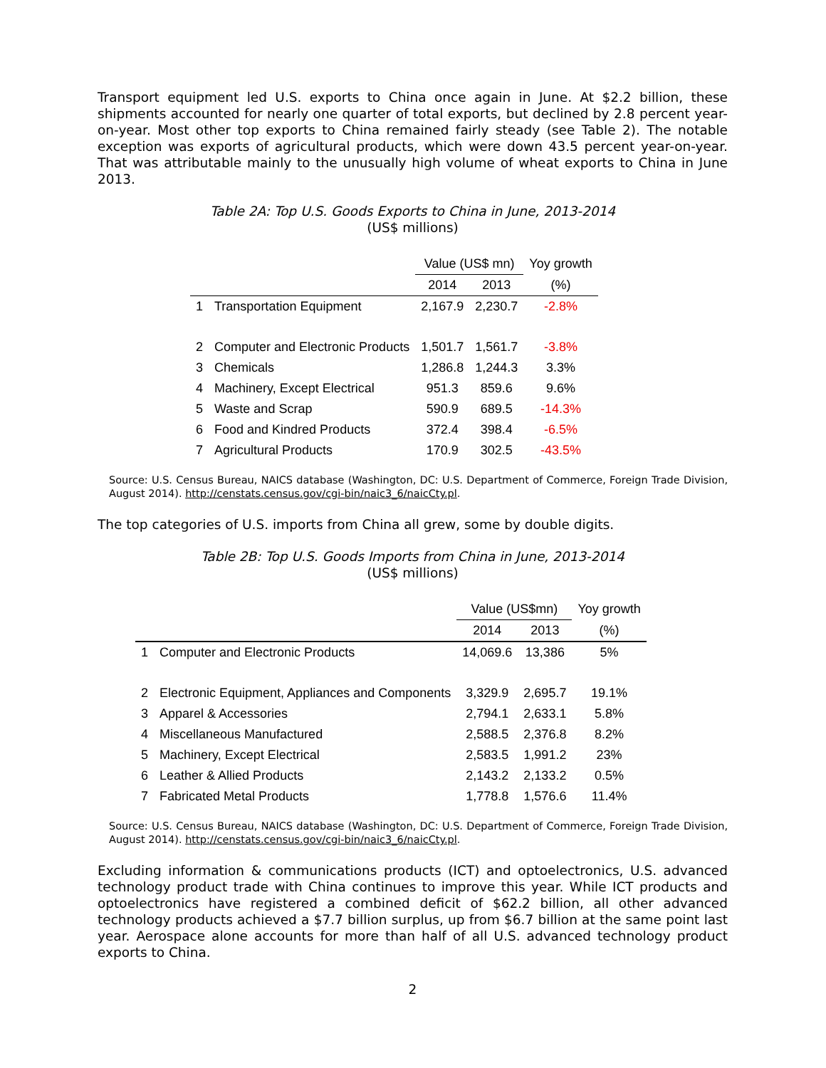Transport equipment led U.S. exports to China once again in June. At $2.2 billion, these shipments accounted for nearly one quarter of total exports, but declined by 2.8 percent year-on-year. Most other top exports to China remained fairly steady (see Table 2). The notable exception was exports of agricultural products, which were down 43.5 percent year-on-year. That was attributable mainly to the unusually high volume of wheat exports to China in June 2013.
Table 2A: Top U.S. Goods Exports to China in June, 2013-2014
(US$ millions)
| | | Value (US$ mn) | | Yoy growth |
| --- | --- | --- | --- | --- |
| | | 2014 | 2013 | (%) |
| 1 | Transportation Equipment | 2,167.9 | 2,230.7 | -2.8% |
| 2 | Computer and Electronic Products | 1,501.7 | 1,561.7 | -3.8% |
| 3 | Chemicals | 1,286.8 | 1,244.3 | 3.3% |
| 4 | Machinery, Except Electrical | 951.3 | 859.6 | 9.6% |
| 5 | Waste and Scrap | 590.9 | 689.5 | -14.3% |
| 6 | Food and Kindred Products | 372.4 | 398.4 | -6.5% |
| 7 | Agricultural Products | 170.9 | 302.5 | -43.5% |
Source: U.S. Census Bureau, NAICS database (Washington, DC: U.S. Department of Commerce, Foreign Trade Division, August 2014). http://censtats.census.gov/cgi-bin/naic3_6/naicCty.pl.
The top categories of U.S. imports from China all grew, some by double digits.
Table 2B: Top U.S. Goods Imports from China in June, 2013-2014
(US$ millions)
| | | Value (US$mn) | | Yoy growth |
| --- | --- | --- | --- | --- |
| | | 2014 | 2013 | (%) |
| 1 | Computer and Electronic Products | 14,069.6 | 13,386 | 5% |
| 2 | Electronic Equipment, Appliances and Components | 3,329.9 | 2,695.7 | 19.1% |
| 3 | Apparel & Accessories | 2,794.1 | 2,633.1 | 5.8% |
| 4 | Miscellaneous Manufactured | 2,588.5 | 2,376.8 | 8.2% |
| 5 | Machinery, Except Electrical | 2,583.5 | 1,991.2 | 23% |
| 6 | Leather & Allied Products | 2,143.2 | 2,133.2 | 0.5% |
| 7 | Fabricated Metal Products | 1,778.8 | 1,576.6 | 11.4% |
Source: U.S. Census Bureau, NAICS database (Washington, DC: U.S. Department of Commerce, Foreign Trade Division, August 2014). http://censtats.census.gov/cgi-bin/naic3_6/naicCty.pl.
Excluding information & communications products (ICT) and optoelectronics, U.S. advanced technology product trade with China continues to improve this year. While ICT products and optoelectronics have registered a combined deficit of $62.2 billion, all other advanced technology products achieved a $7.7 billion surplus, up from $6.7 billion at the same point last year. Aerospace alone accounts for more than half of all U.S. advanced technology product exports to China.
2